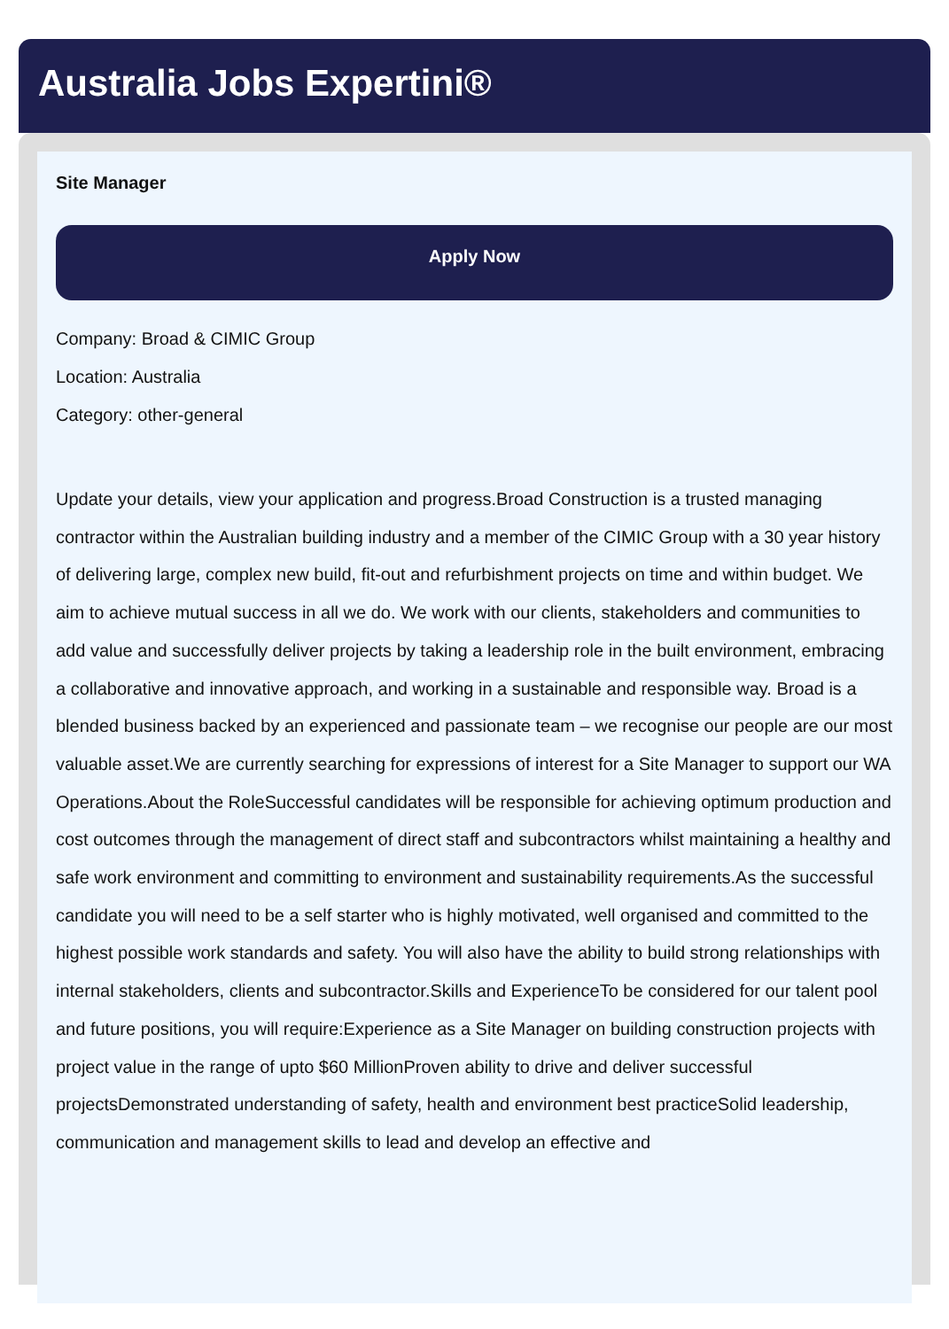Australia Jobs Expertini®
Site Manager
Apply Now
Company: Broad & CIMIC Group
Location: Australia
Category: other-general
Update your details, view your application and progress.Broad Construction is a trusted managing contractor within the Australian building industry and a member of the CIMIC Group with a 30 year history of delivering large, complex new build, fit-out and refurbishment projects on time and within budget. We aim to achieve mutual success in all we do. We work with our clients, stakeholders and communities to add value and successfully deliver projects by taking a leadership role in the built environment, embracing a collaborative and innovative approach, and working in a sustainable and responsible way. Broad is a blended business backed by an experienced and passionate team – we recognise our people are our most valuable asset.We are currently searching for expressions of interest for a Site Manager to support our WA Operations.About the RoleSuccessful candidates will be responsible for achieving optimum production and cost outcomes through the management of direct staff and subcontractors whilst maintaining a healthy and safe work environment and committing to environment and sustainability requirements.As the successful candidate you will need to be a self starter who is highly motivated, well organised and committed to the highest possible work standards and safety. You will also have the ability to build strong relationships with internal stakeholders, clients and subcontractor.Skills and ExperienceTo be considered for our talent pool and future positions, you will require:Experience as a Site Manager on building construction projects with project value in the range of upto $60 MillionProven ability to drive and deliver successful projectsDemonstrated understanding of safety, health and environment best practiceSolid leadership, communication and management skills to lead and develop an effective and